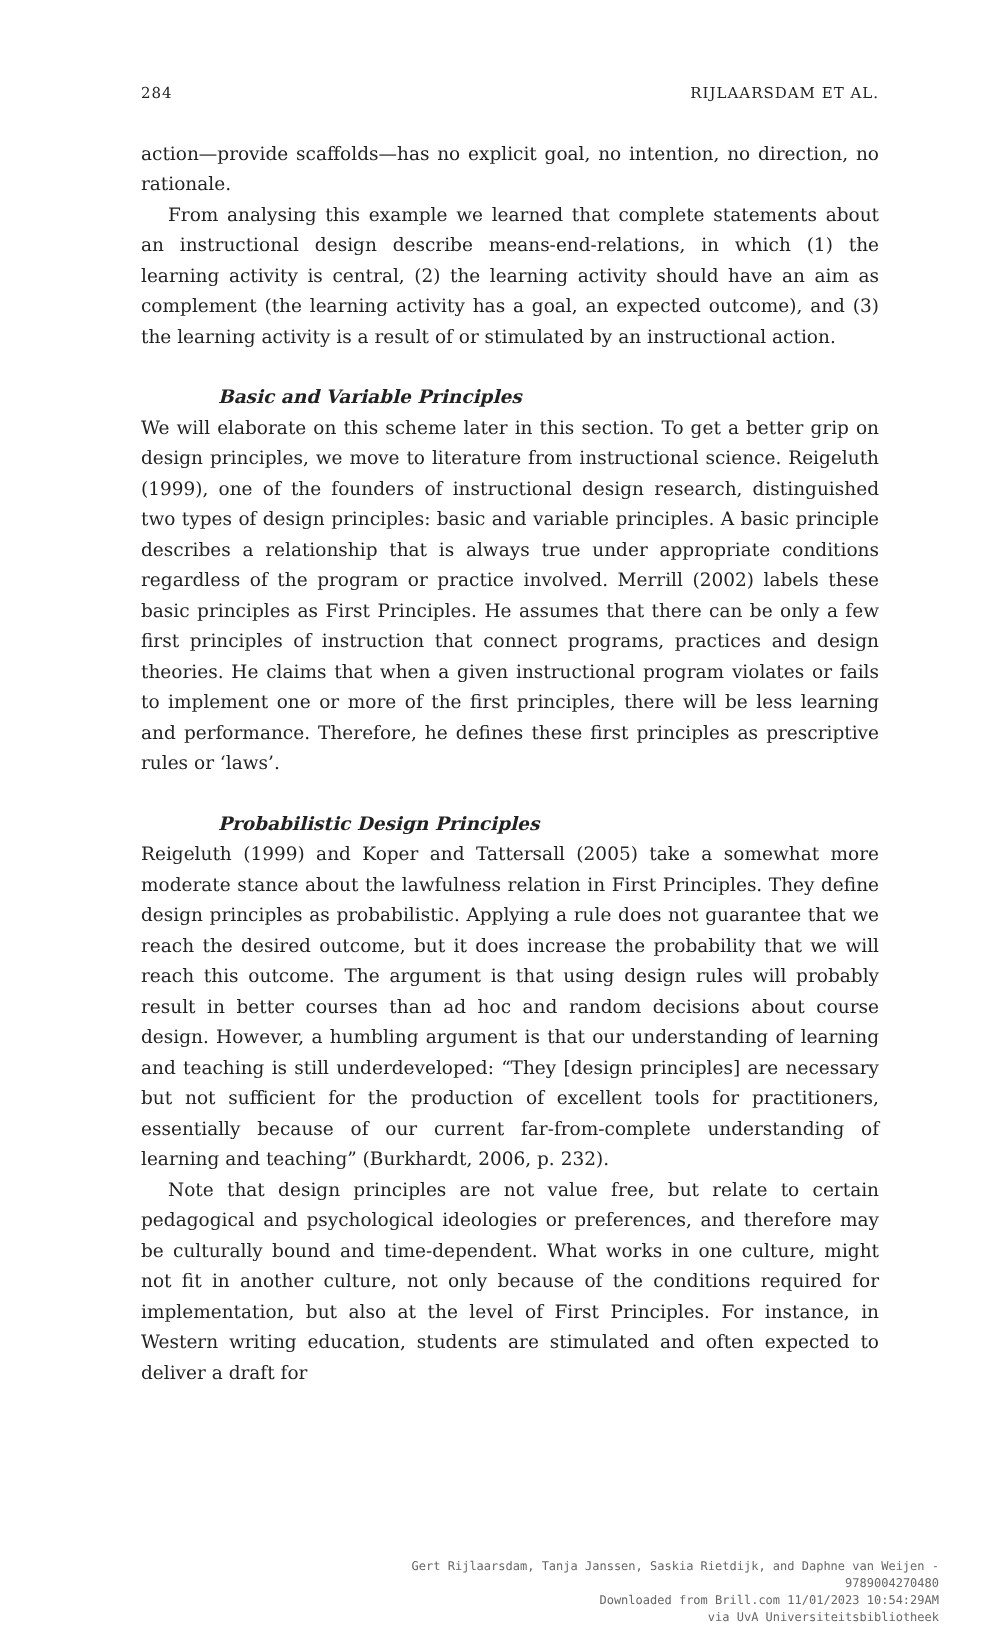284 RIJLAARSDAM ET AL.
action—provide scaffolds—has no explicit goal, no intention, no direction, no rationale.
From analysing this example we learned that complete statements about an instructional design describe means-end-relations, in which (1) the learning activity is central, (2) the learning activity should have an aim as complement (the learning activity has a goal, an expected outcome), and (3) the learning activity is a result of or stimulated by an instructional action.
Basic and Variable Principles
We will elaborate on this scheme later in this section. To get a better grip on design principles, we move to literature from instructional science. Reigeluth (1999), one of the founders of instructional design research, distinguished two types of design principles: basic and variable principles. A basic principle describes a relationship that is always true under appropriate conditions regardless of the program or practice involved. Merrill (2002) labels these basic principles as First Principles. He assumes that there can be only a few first principles of instruction that connect programs, practices and design theories. He claims that when a given instructional program violates or fails to implement one or more of the first principles, there will be less learning and performance. Therefore, he defines these first principles as prescriptive rules or ‘laws’.
Probabilistic Design Principles
Reigeluth (1999) and Koper and Tattersall (2005) take a somewhat more moderate stance about the lawfulness relation in First Principles. They define design principles as probabilistic. Applying a rule does not guarantee that we reach the desired outcome, but it does increase the probability that we will reach this outcome. The argument is that using design rules will probably result in better courses than ad hoc and random decisions about course design. However, a humbling argument is that our understanding of learning and teaching is still underdeveloped: “They [design principles] are necessary but not sufficient for the production of excellent tools for practitioners, essentially because of our current far-from-complete understanding of learning and teaching” (Burkhardt, 2006, p. 232).
Note that design principles are not value free, but relate to certain pedagogical and psychological ideologies or preferences, and therefore may be culturally bound and time-dependent. What works in one culture, might not fit in another culture, not only because of the conditions required for implementation, but also at the level of First Principles. For instance, in Western writing education, students are stimulated and often expected to deliver a draft for
Gert Rijlaarsdam, Tanja Janssen, Saskia Rietdijk, and Daphne van Weijen -
9789004270480
Downloaded from Brill.com 11/01/2023 10:54:29AM
via UvA Universiteitsbibliotheek